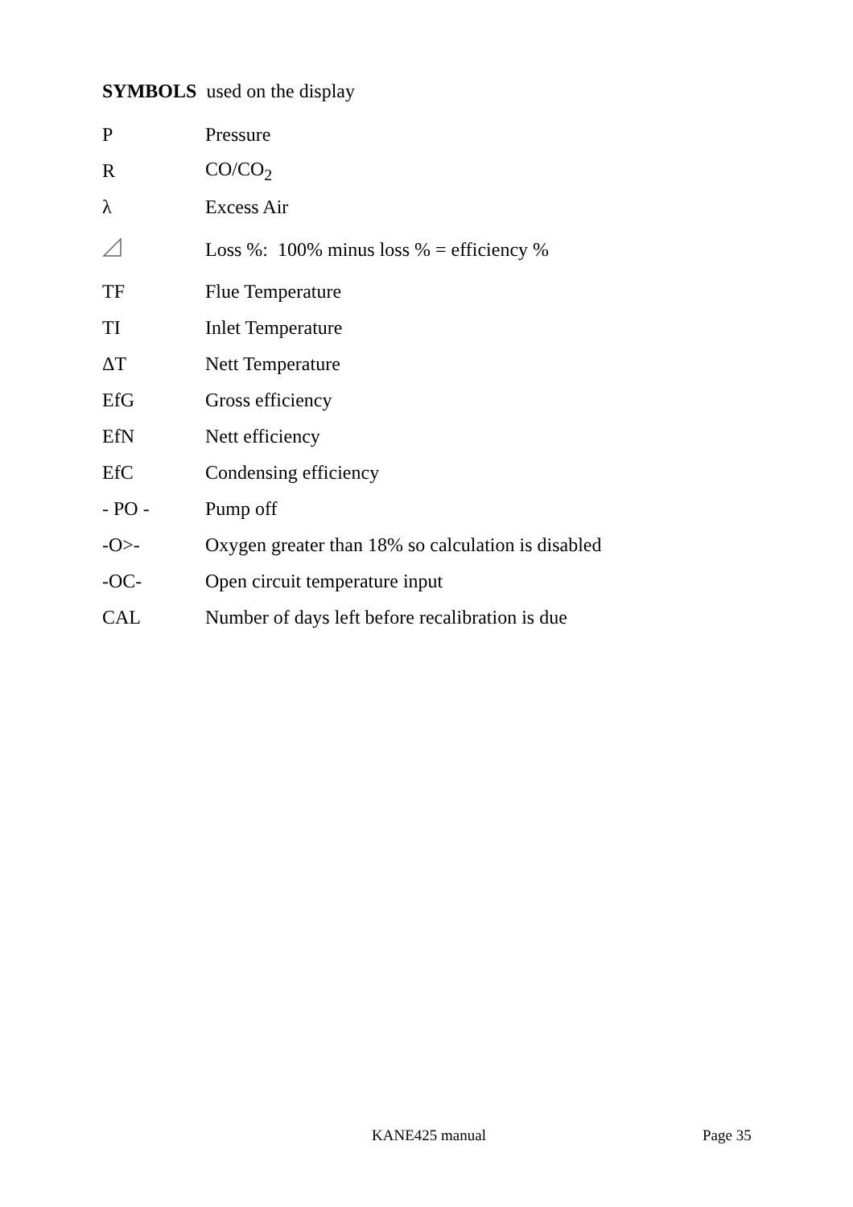SYMBOLS used on the display
| P | Pressure |
| R | CO/CO<sub>2</sub> |
| λ | Excess Air |
| | Loss %: 100% minus loss % = efficiency % |
| TF | Flue Temperature |
| TI | Inlet Temperature |
| ΔT | Nett Temperature |
| EfG | Gross efficiency |
| EfN | Nett efficiency |
| EfC | Condensing efficiency |
| - PO - | Pump off |
| -O>- | Oxygen greater than 18% so calculation is disabled |
| -OC- | Open circuit temperature input |
| CAL | Number of days left before recalibration is due |
KANE425 manual Page 35